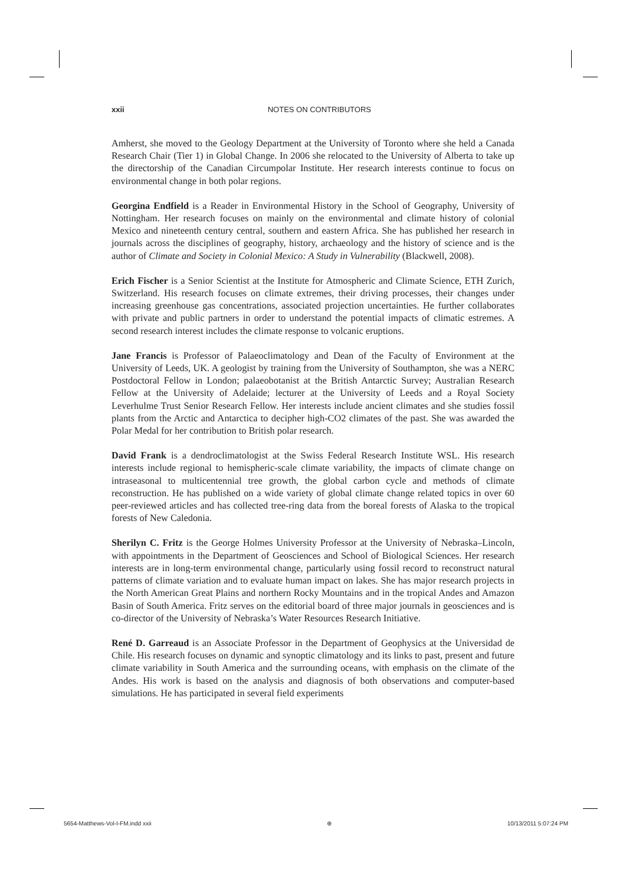xxii
NOTES ON CONTRIBUTORS
Amherst, she moved to the Geology Department at the University of Toronto where she held a Canada Research Chair (Tier 1) in Global Change. In 2006 she relocated to the University of Alberta to take up the directorship of the Canadian Circumpolar Institute. Her research interests continue to focus on environmental change in both polar regions.
Georgina Endfield is a Reader in Environmental History in the School of Geography, University of Nottingham. Her research focuses on mainly on the environmental and climate history of colonial Mexico and nineteenth century central, southern and eastern Africa. She has published her research in journals across the disciplines of geography, history, archaeology and the history of science and is the author of Climate and Society in Colonial Mexico: A Study in Vulnerability (Blackwell, 2008).
Erich Fischer is a Senior Scientist at the Institute for Atmospheric and Climate Science, ETH Zurich, Switzerland. His research focuses on climate extremes, their driving processes, their changes under increasing greenhouse gas concentrations, associated projection uncertainties. He further collaborates with private and public partners in order to understand the potential impacts of climatic estremes. A second research interest includes the climate response to volcanic eruptions.
Jane Francis is Professor of Palaeoclimatology and Dean of the Faculty of Environment at the University of Leeds, UK. A geologist by training from the University of Southampton, she was a NERC Postdoctoral Fellow in London; palaeobotanist at the British Antarctic Survey; Australian Research Fellow at the University of Adelaide; lecturer at the University of Leeds and a Royal Society Leverhulme Trust Senior Research Fellow. Her interests include ancient climates and she studies fossil plants from the Arctic and Antarctica to decipher high-CO2 climates of the past. She was awarded the Polar Medal for her contribution to British polar research.
David Frank is a dendroclimatologist at the Swiss Federal Research Institute WSL. His research interests include regional to hemispheric-scale climate variability, the impacts of climate change on intraseasonal to multicentennial tree growth, the global carbon cycle and methods of climate reconstruction. He has published on a wide variety of global climate change related topics in over 60 peer-reviewed articles and has collected tree-ring data from the boreal forests of Alaska to the tropical forests of New Caledonia.
Sherilyn C. Fritz is the George Holmes University Professor at the University of Nebraska–Lincoln, with appointments in the Department of Geosciences and School of Biological Sciences. Her research interests are in long-term environmental change, particularly using fossil record to reconstruct natural patterns of climate variation and to evaluate human impact on lakes. She has major research projects in the North American Great Plains and northern Rocky Mountains and in the tropical Andes and Amazon Basin of South America. Fritz serves on the editorial board of three major journals in geosciences and is co-director of the University of Nebraska’s Water Resources Research Initiative.
René D. Garreaud is an Associate Professor in the Department of Geophysics at the Universidad de Chile. His research focuses on dynamic and synoptic climatology and its links to past, present and future climate variability in South America and the surrounding oceans, with emphasis on the climate of the Andes. His work is based on the analysis and diagnosis of both observations and computer-based simulations. He has participated in several field experiments
5654-Matthews-Vol-I-FM.indd xxii ⊕ 10/13/2011 5:07:24 PM